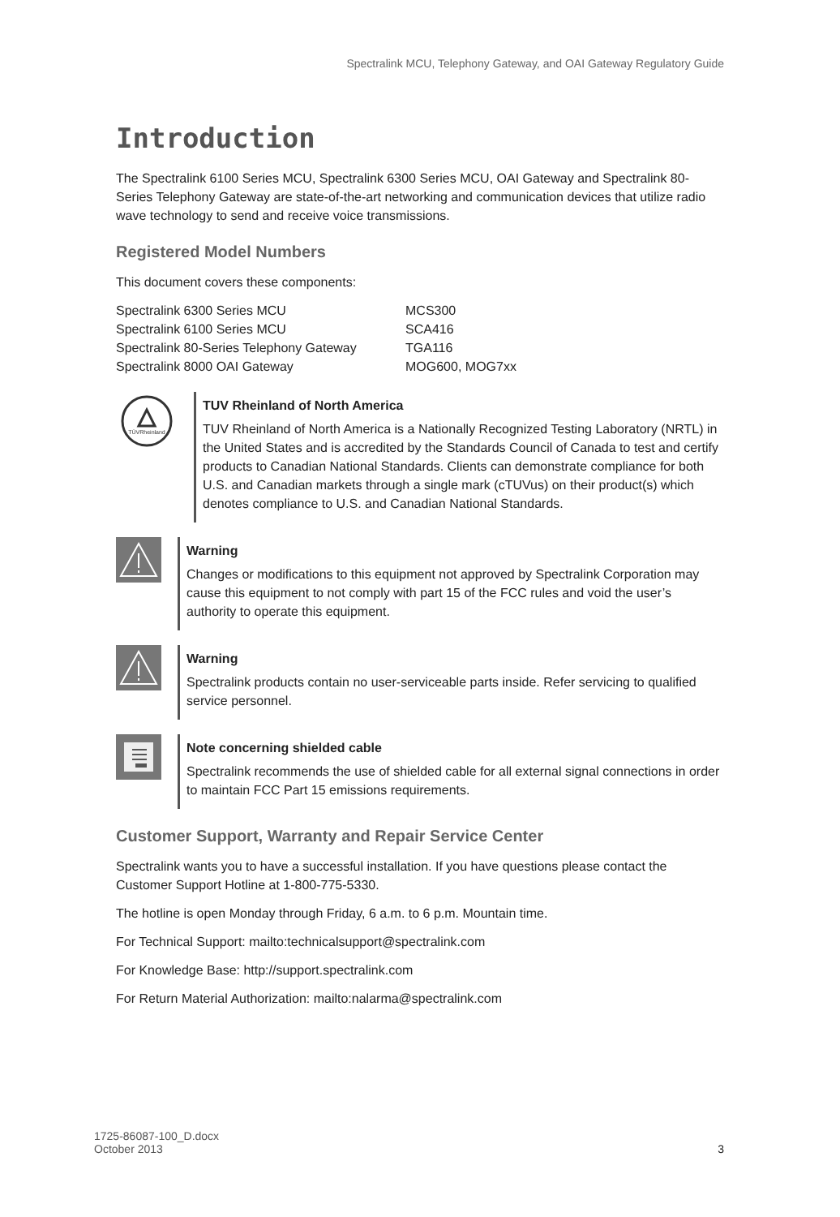Spectralink MCU, Telephony Gateway, and OAI Gateway Regulatory Guide
Introduction
The Spectralink 6100 Series MCU, Spectralink 6300 Series MCU, OAI Gateway and Spectralink 80-Series Telephony Gateway are state-of-the-art networking and communication devices that utilize radio wave technology to send and receive voice transmissions.
Registered Model Numbers
This document covers these components:
| Spectralink 6300 Series MCU | MCS300 |
| Spectralink 6100 Series MCU | SCA416 |
| Spectralink 80-Series Telephony Gateway | TGA116 |
| Spectralink 8000 OAI Gateway | MOG600, MOG7xx |
TÜVRheinland
TUV Rheinland of North America
TUV Rheinland of North America is a Nationally Recognized Testing Laboratory (NRTL) in the United States and is accredited by the Standards Council of Canada to test and certify products to Canadian National Standards. Clients can demonstrate compliance for both U.S. and Canadian markets through a single mark (cTUVus) on their product(s) which denotes compliance to U.S. and Canadian National Standards.
Warning
Changes or modifications to this equipment not approved by Spectralink Corporation may cause this equipment to not comply with part 15 of the FCC rules and void the user’s authority to operate this equipment.
Warning
Spectralink products contain no user-serviceable parts inside. Refer servicing to qualified service personnel.
Note concerning shielded cable
Spectralink recommends the use of shielded cable for all external signal connections in order to maintain FCC Part 15 emissions requirements.
Customer Support, Warranty and Repair Service Center
Spectralink wants you to have a successful installation. If you have questions please contact the Customer Support Hotline at 1-800-775-5330.
The hotline is open Monday through Friday, 6 a.m. to 6 p.m. Mountain time.
For Technical Support: mailto:technicalsupport@spectralink.com
For Knowledge Base: http://support.spectralink.com
For Return Material Authorization: mailto:nalarma@spectralink.com
1725-86087-100_D.docx
October 2013
3